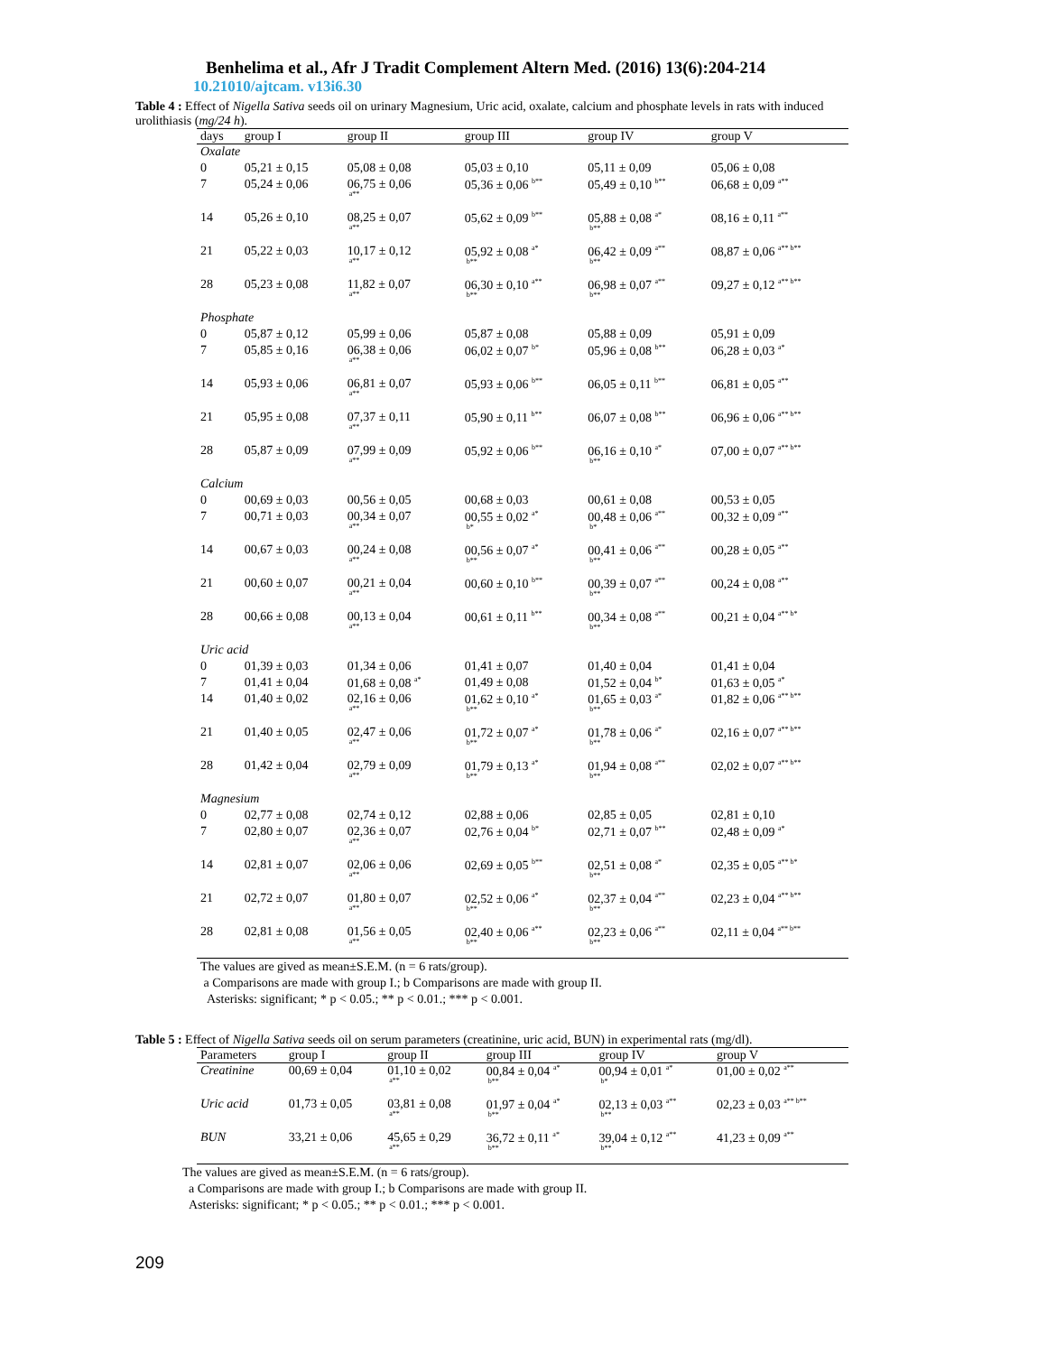Benhelima et al., Afr J Tradit Complement Altern Med. (2016) 13(6):204-214
10.21010/ajtcam. v13i6.30
Table 4 : Effect of Nigella Sativa seeds oil on urinary Magnesium, Uric acid, oxalate, calcium and phosphate levels in rats with induced urolithiasis (mg/24 h).
| days | group I | group II | group III | group IV | group V |
| --- | --- | --- | --- | --- | --- |
| Oxalate | | | | | |
| 0 | 05,21 ± 0,15 | 05,08 ± 0,08 | 05,03 ± 0,10 | 05,11 ± 0,09 | 05,06 ± 0,08 |
| 7 | 05,24 ± 0,06 | 06,75 ± 0,06 a** | 05,36 ± 0,06 <sup>b**</sup> | 05,49 ± 0,10 <sup>b**</sup> | 06,68 ± 0,09 <sup>a**</sup> |
| 14 | 05,26 ± 0,10 | 08,25 ± 0,07 a** | 05,62 ± 0,09 <sup>b**</sup> | 05,88 ± 0,08 <sup>a*</sup> b** | 08,16 ± 0,11 <sup>a**</sup> |
| 21 | 05,22 ± 0,03 | 10,17 ± 0,12 a** | 05,92 ± 0,08 <sup>a*</sup> b** | 06,42 ± 0,09 <sup>a**</sup> b** | 08,87 ± 0,06 <sup>a** b**</sup> |
| 28 | 05,23 ± 0,08 | 11,82 ± 0,07 a** | 06,30 ± 0,10 <sup>a**</sup> b** | 06,98 ± 0,07 <sup>a**</sup> b** | 09,27 ± 0,12 <sup>a** b**</sup> |
| Phosphate | | | | | |
| 0 | 05,87 ± 0,12 | 05,99 ± 0,06 | 05,87 ± 0,08 | 05,88 ± 0,09 | 05,91 ± 0,09 |
| 7 | 05,85 ± 0,16 | 06,38 ± 0,06 a** | 06,02 ± 0,07 <sup>b*</sup> | 05,96 ± 0,08 <sup>b**</sup> | 06,28 ± 0,03 <sup>a*</sup> |
| 14 | 05,93 ± 0,06 | 06,81 ± 0,07 a** | 05,93 ± 0,06 <sup>b**</sup> | 06,05 ± 0,11 <sup>b**</sup> | 06,81 ± 0,05 <sup>a**</sup> |
| 21 | 05,95 ± 0,08 | 07,37 ± 0,11 a** | 05,90 ± 0,11 <sup>b**</sup> | 06,07 ± 0,08 <sup>b**</sup> | 06,96 ± 0,06 <sup>a** b**</sup> |
| 28 | 05,87 ± 0,09 | 07,99 ± 0,09 a** | 05,92 ± 0,06 <sup>b**</sup> | 06,16 ± 0,10 <sup>a*</sup> b** | 07,00 ± 0,07 <sup>a** b**</sup> |
| Calcium | | | | | |
| 0 | 00,69 ± 0,03 | 00,56 ± 0,05 | 00,68 ± 0,03 | 00,61 ± 0,08 | 00,53 ± 0,05 |
| 7 | 00,71 ± 0,03 | 00,34 ± 0,07 a** | 00,55 ± 0,02 <sup>a*</sup> b* | 00,48 ± 0,06 <sup>a**</sup> b* | 00,32 ± 0,09 <sup>a**</sup> |
| 14 | 00,67 ± 0,03 | 00,24 ± 0,08 a** | 00,56 ± 0,07 <sup>a*</sup> b** | 00,41 ± 0,06 <sup>a**</sup> b** | 00,28 ± 0,05 <sup>a**</sup> |
| 21 | 00,60 ± 0,07 | 00,21 ± 0,04 a** | 00,60 ± 0,10 <sup>b**</sup> | 00,39 ± 0,07 <sup>a**</sup> b** | 00,24 ± 0,08 <sup>a**</sup> |
| 28 | 00,66 ± 0,08 | 00,13 ± 0,04 a** | 00,61 ± 0,11 <sup>b**</sup> | 00,34 ± 0,08 <sup>a**</sup> b** | 00,21 ± 0,04 <sup>a** b*</sup> |
| Uric acid | | | | | |
| 0 | 01,39 ± 0,03 | 01,34 ± 0,06 | 01,41 ± 0,07 | 01,40 ± 0,04 | 01,41 ± 0,04 |
| 7 | 01,41 ± 0,04 | 01,68 ± 0,08 <sup>a*</sup> | 01,49 ± 0,08 | 01,52 ± 0,04 <sup>b*</sup> | 01,63 ± 0,05 <sup>a*</sup> |
| 14 | 01,40 ± 0,02 | 02,16 ± 0,06 a** | 01,62 ± 0,10 <sup>a*</sup> b** | 01,65 ± 0,03 <sup>a*</sup> b** | 01,82 ± 0,06 <sup>a** b**</sup> |
| 21 | 01,40 ± 0,05 | 02,47 ± 0,06 a** | 01,72 ± 0,07 <sup>a*</sup> b** | 01,78 ± 0,06 <sup>a*</sup> b** | 02,16 ± 0,07 <sup>a** b**</sup> |
| 28 | 01,42 ± 0,04 | 02,79 ± 0,09 a** | 01,79 ± 0,13 <sup>a*</sup> b** | 01,94 ± 0,08 <sup>a**</sup> b** | 02,02 ± 0,07 <sup>a** b**</sup> |
| Magnesium | | | | | |
| 0 | 02,77 ± 0,08 | 02,74 ± 0,12 | 02,88 ± 0,06 | 02,85 ± 0,05 | 02,81 ± 0,10 |
| 7 | 02,80 ± 0,07 | 02,36 ± 0,07 a** | 02,76 ± 0,04 <sup>b*</sup> | 02,71 ± 0,07 <sup>b**</sup> | 02,48 ± 0,09 <sup>a*</sup> |
| 14 | 02,81 ± 0,07 | 02,06 ± 0,06 a** | 02,69 ± 0,05 <sup>b**</sup> | 02,51 ± 0,08 <sup>a*</sup> b** | 02,35 ± 0,05 <sup>a** b*</sup> |
| 21 | 02,72 ± 0,07 | 01,80 ± 0,07 a** | 02,52 ± 0,06 <sup>a*</sup> b** | 02,37 ± 0,04 <sup>a**</sup> b** | 02,23 ± 0,04 <sup>a** b**</sup> |
| 28 | 02,81 ± 0,08 | 01,56 ± 0,05 a** | 02,40 ± 0,06 <sup>a**</sup> b** | 02,23 ± 0,06 <sup>a**</sup> b** | 02,11 ± 0,04 <sup>a** b**</sup> |
The values are gived as mean±S.E.M. (n = 6 rats/group).
a Comparisons are made with group I.; b Comparisons are made with group II.
Asterisks: significant; * p < 0.05.; ** p < 0.01.; *** p < 0.001.
Table 5 : Effect of Nigella Sativa seeds oil on serum parameters (creatinine, uric acid, BUN) in experimental rats (mg/dl).
| Parameters | group I | group II | group III | group IV | group V |
| --- | --- | --- | --- | --- | --- |
| Creatinine | 00,69 ± 0,04 | 01,10 ± 0,02 a** | 00,84 ± 0,04 <sup>a*</sup> b** | 00,94 ± 0,01 <sup>a*</sup> b* | 01,00 ± 0,02 <sup>a**</sup> |
| Uric acid | 01,73 ± 0,05 | 03,81 ± 0,08 a** | 01,97 ± 0,04 <sup>a*</sup> b** | 02,13 ± 0,03 <sup>a**</sup> b** | 02,23 ± 0,03 <sup>a** b**</sup> |
| BUN | 33,21 ± 0,06 | 45,65 ± 0,29 a** | 36,72 ± 0,11 <sup>a*</sup> b** | 39,04 ± 0,12 <sup>a**</sup> b** | 41,23 ± 0,09 <sup>a**</sup> |
The values are gived as mean±S.E.M. (n = 6 rats/group).
a Comparisons are made with group I.; b Comparisons are made with group II.
Asterisks: significant; * p < 0.05.; ** p < 0.01.; *** p < 0.001.
209